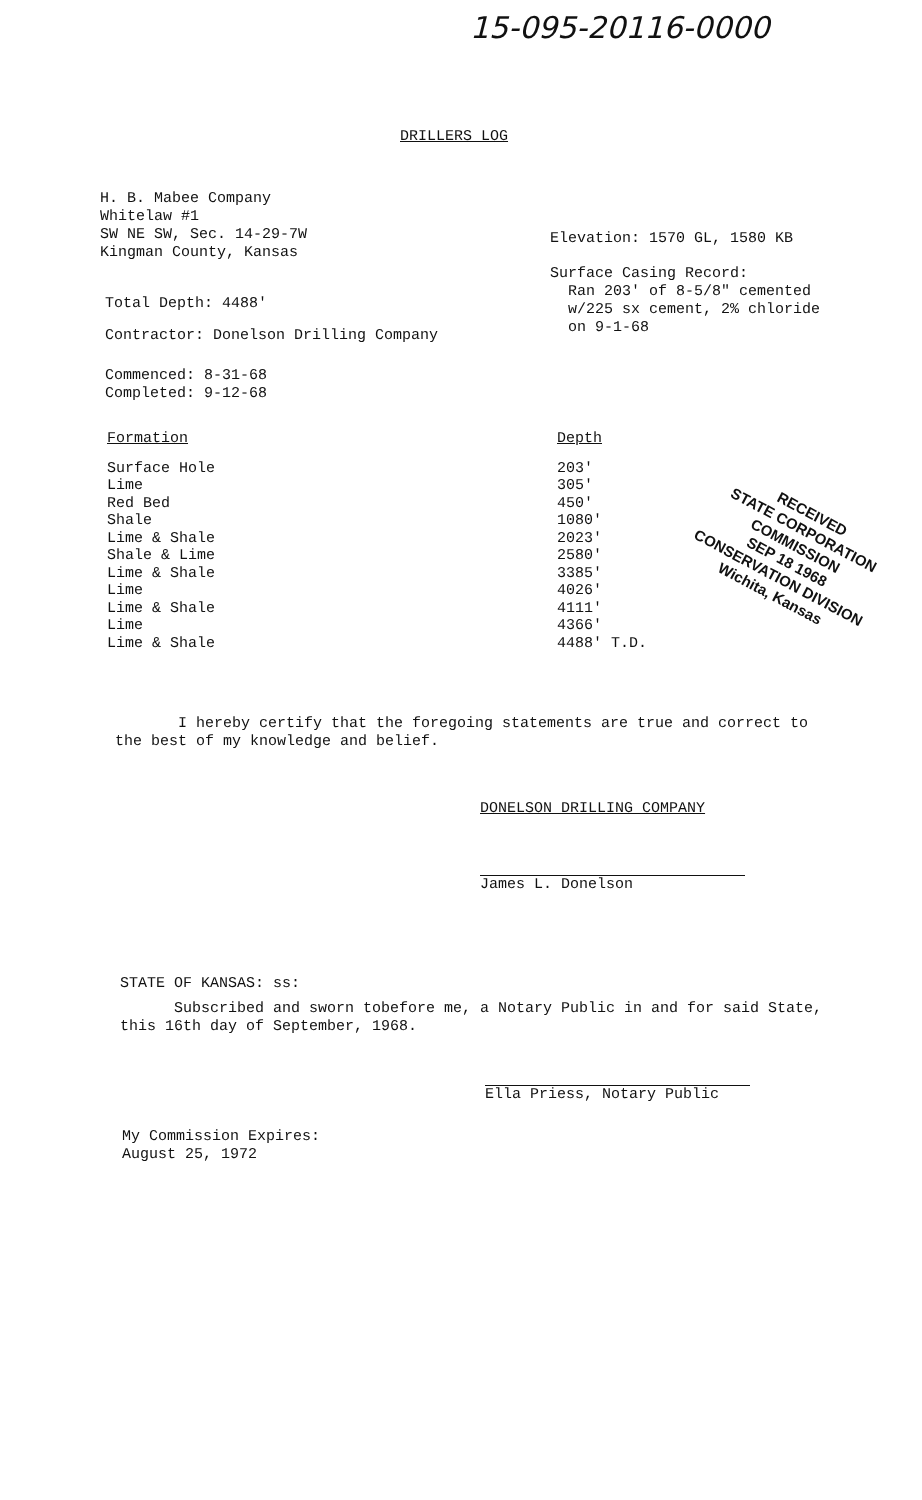15-095-20116-0000
DRILLERS LOG
H. B. Mabee Company
Whitelaw #1
SW NE SW, Sec. 14-29-7W
Kingman County, Kansas
Elevation: 1570 GL, 1580 KB
Surface Casing Record:
Ran 203' of 8-5/8" cemented
w/225 sx cement, 2% chloride
on 9-1-68
Total Depth: 4488'
Contractor: Donelson Drilling Company
Commenced: 8-31-68
Completed: 9-12-68
| Formation | Depth |
| --- | --- |
| Surface Hole | 203' |
| Lime | 305' |
| Red Bed | 450' |
| Shale | 1080' |
| Lime & Shale | 2023' |
| Shale & Lime | 2580' |
| Lime & Shale | 3385' |
| Lime | 4026' |
| Lime & Shale | 4111' |
| Lime | 4366' |
| Lime & Shale | 4488' T.D. |
RECEIVED
STATE CORPORATION COMMISSION
SEP 18 1968
CONSERVATION DIVISION
Wichita, Kansas
I hereby certify that the foregoing statements are true and correct to the best of my knowledge and belief.
DONELSON DRILLING COMPANY
James L. Donelson
STATE OF KANSAS: ss:
Subscribed and sworn tobefore me, a Notary Public in and for said State, this 16th day of September, 1968.
Ella Priess, Notary Public
My Commission Expires:
August 25, 1972